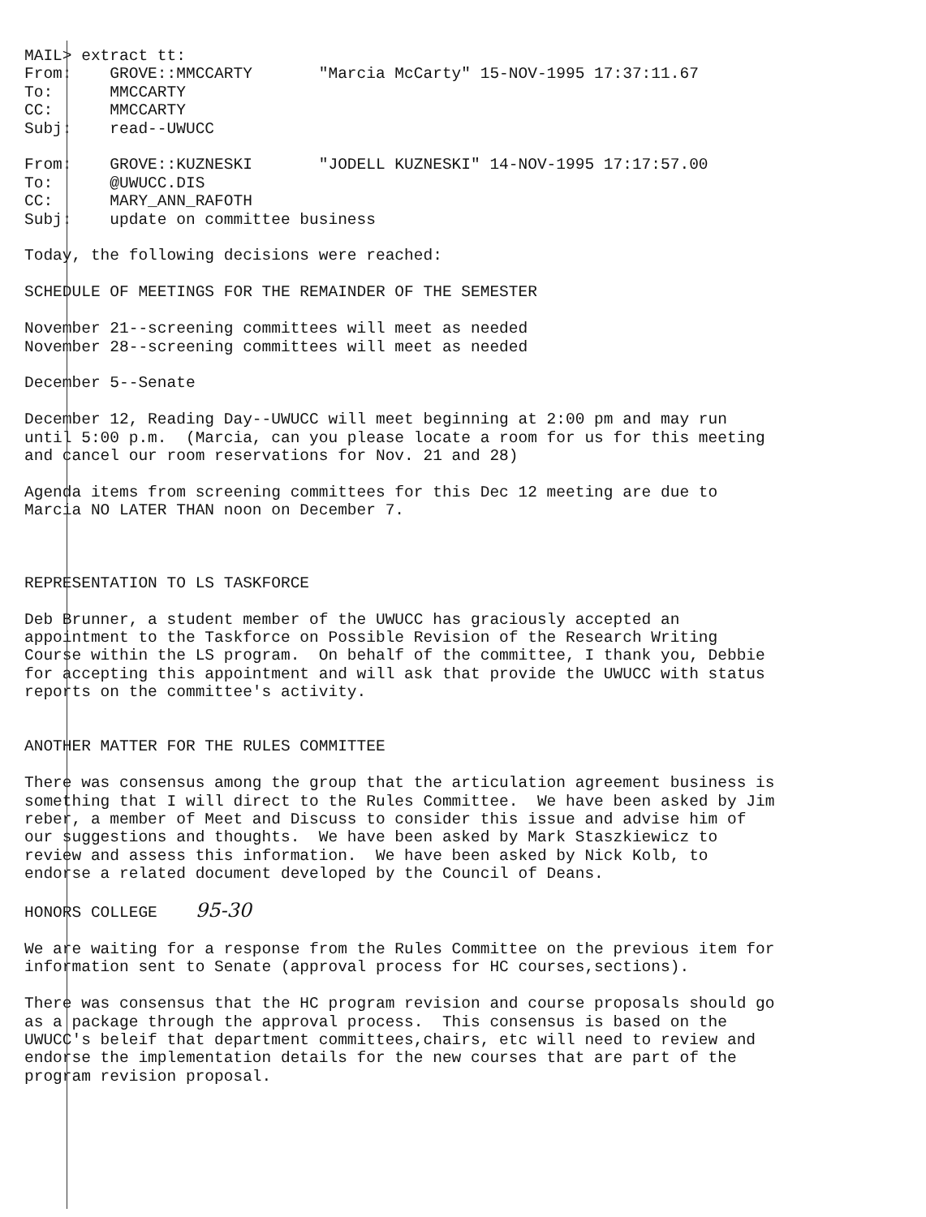MAIL> extract tt:
From:    GROVE::MMCCARTY       "Marcia McCarty" 15-NOV-1995 17:37:11.67
To:      MMCCARTY
CC:      MMCCARTY
Subj:    read--UWUCC

From:    GROVE::KUZNESKI       "JODELL KUZNESKI" 14-NOV-1995 17:17:57.00
To:      @UWUCC.DIS
CC:      MARY_ANN_RAFOTH
Subj:    update on committee business

Today, the following decisions were reached:

SCHEDULE OF MEETINGS FOR THE REMAINDER OF THE SEMESTER

November 21--screening committees will meet as needed
November 28--screening committees will meet as needed

December 5--Senate

December 12, Reading Day--UWUCC will meet beginning at 2:00 pm and may run
until 5:00 p.m.  (Marcia, can you please locate a room for us for this meeting
and cancel our room reservations for Nov. 21 and 28)

Agenda items from screening committees for this Dec 12 meeting are due to
Marcia NO LATER THAN noon on December 7.



REPRESENTATION TO LS TASKFORCE

Deb Brunner, a student member of the UWUCC has graciously accepted an
appointment to the Taskforce on Possible Revision of the Research Writing
Course within the LS program.  On behalf of the committee, I thank you, Debbie
for accepting this appointment and will ask that provide the UWUCC with status
reports on the committee's activity.


ANOTHER MATTER FOR THE RULES COMMITTEE

There was consensus among the group that the articulation agreement business is
something that I will direct to the Rules Committee.  We have been asked by Jim
reber, a member of Meet and Discuss to consider this issue and advise him of
our suggestions and thoughts.  We have been asked by Mark Staszkiewicz to
review and assess this information.  We have been asked by Nick Kolb, to
endorse a related document developed by the Council of Deans.

HONORS COLLEGE    95-30

We are waiting for a response from the Rules Committee on the previous item for
information sent to Senate (approval process for HC courses,sections).

There was consensus that the HC program revision and course proposals should go
as a package through the approval process.  This consensus is based on the
UWUCC's beleif that department committees,chairs, etc will need to review and
endorse the implementation details for the new courses that are part of the
program revision proposal.